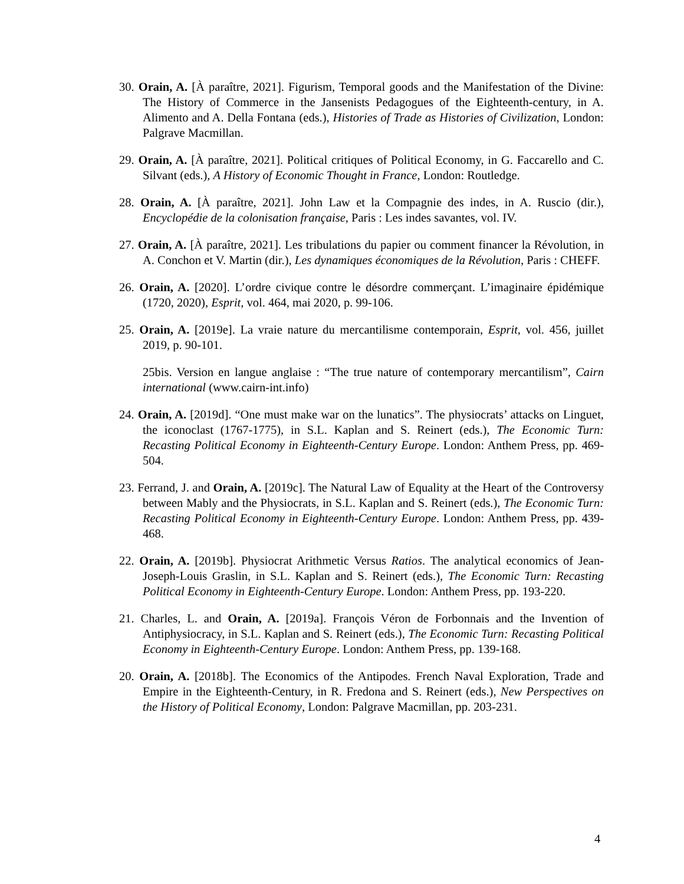30. Orain, A. [À paraître, 2021]. Figurism, Temporal goods and the Manifestation of the Divine: The History of Commerce in the Jansenists Pedagogues of the Eighteenth-century, in A. Alimento and A. Della Fontana (eds.), Histories of Trade as Histories of Civilization, London: Palgrave Macmillan.
29. Orain, A. [À paraître, 2021]. Political critiques of Political Economy, in G. Faccarello and C. Silvant (eds.), A History of Economic Thought in France, London: Routledge.
28. Orain, A. [À paraître, 2021]. John Law et la Compagnie des indes, in A. Ruscio (dir.), Encyclopédie de la colonisation française, Paris : Les indes savantes, vol. IV.
27. Orain, A. [À paraître, 2021]. Les tribulations du papier ou comment financer la Révolution, in A. Conchon et V. Martin (dir.), Les dynamiques économiques de la Révolution, Paris : CHEFF.
26. Orain, A. [2020]. L’ordre civique contre le désordre commerçant. L’imaginaire épidémique (1720, 2020), Esprit, vol. 464, mai 2020, p. 99-106.
25. Orain, A. [2019e]. La vraie nature du mercantilisme contemporain, Esprit, vol. 456, juillet 2019, p. 90-101.
25bis. Version en langue anglaise : “The true nature of contemporary mercantilism”, Cairn international (www.cairn-int.info)
24. Orain, A. [2019d]. “One must make war on the lunatics”. The physiocrats’ attacks on Linguet, the iconoclast (1767-1775), in S.L. Kaplan and S. Reinert (eds.), The Economic Turn: Recasting Political Economy in Eighteenth-Century Europe. London: Anthem Press, pp. 469-504.
23. Ferrand, J. and Orain, A. [2019c]. The Natural Law of Equality at the Heart of the Controversy between Mably and the Physiocrats, in S.L. Kaplan and S. Reinert (eds.), The Economic Turn: Recasting Political Economy in Eighteenth-Century Europe. London: Anthem Press, pp. 439-468.
22. Orain, A. [2019b]. Physiocrat Arithmetic Versus Ratios. The analytical economics of Jean-Joseph-Louis Graslin, in S.L. Kaplan and S. Reinert (eds.), The Economic Turn: Recasting Political Economy in Eighteenth-Century Europe. London: Anthem Press, pp. 193-220.
21. Charles, L. and Orain, A. [2019a]. François Véron de Forbonnais and the Invention of Antiphysiocracy, in S.L. Kaplan and S. Reinert (eds.), The Economic Turn: Recasting Political Economy in Eighteenth-Century Europe. London: Anthem Press, pp. 139-168.
20. Orain, A. [2018b]. The Economics of the Antipodes. French Naval Exploration, Trade and Empire in the Eighteenth-Century, in R. Fredona and S. Reinert (eds.), New Perspectives on the History of Political Economy, London: Palgrave Macmillan, pp. 203-231.
4